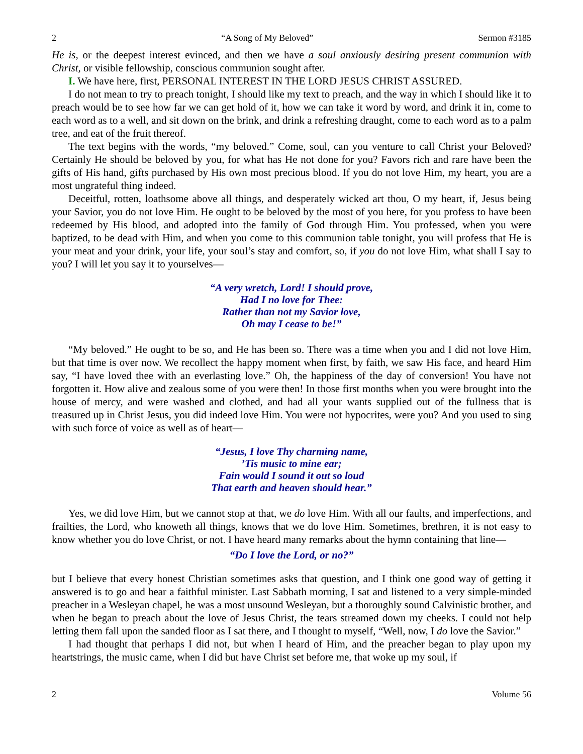2 “A Song of My Beloved” Sermon #3185
He is, or the deepest interest evinced, and then we have a soul anxiously desiring present communion with Christ, or visible fellowship, conscious communion sought after.
I. We have here, first, PERSONAL INTEREST IN THE LORD JESUS CHRIST ASSURED.
I do not mean to try to preach tonight, I should like my text to preach, and the way in which I should like it to preach would be to see how far we can get hold of it, how we can take it word by word, and drink it in, come to each word as to a well, and sit down on the brink, and drink a refreshing draught, come to each word as to a palm tree, and eat of the fruit thereof.
The text begins with the words, “my beloved.” Come, soul, can you venture to call Christ your Beloved? Certainly He should be beloved by you, for what has He not done for you? Favors rich and rare have been the gifts of His hand, gifts purchased by His own most precious blood. If you do not love Him, my heart, you are a most ungrateful thing indeed.
Deceitful, rotten, loathsome above all things, and desperately wicked art thou, O my heart, if, Jesus being your Savior, you do not love Him. He ought to be beloved by the most of you here, for you profess to have been redeemed by His blood, and adopted into the family of God through Him. You professed, when you were baptized, to be dead with Him, and when you come to this communion table tonight, you will profess that He is your meat and your drink, your life, your soul’s stay and comfort, so, if you do not love Him, what shall I say to you? I will let you say it to yourselves—
“A very wretch, Lord! I should prove,
Had I no love for Thee:
Rather than not my Savior love,
Oh may I cease to be!”
“My beloved.” He ought to be so, and He has been so. There was a time when you and I did not love Him, but that time is over now. We recollect the happy moment when first, by faith, we saw His face, and heard Him say, “I have loved thee with an everlasting love.” Oh, the happiness of the day of conversion! You have not forgotten it. How alive and zealous some of you were then! In those first months when you were brought into the house of mercy, and were washed and clothed, and had all your wants supplied out of the fullness that is treasured up in Christ Jesus, you did indeed love Him. You were not hypocrites, were you? And you used to sing with such force of voice as well as of heart—
“Jesus, I love Thy charming name,
’Tis music to mine ear;
Fain would I sound it out so loud
That earth and heaven should hear.”
Yes, we did love Him, but we cannot stop at that, we do love Him. With all our faults, and imperfections, and frailties, the Lord, who knoweth all things, knows that we do love Him. Sometimes, brethren, it is not easy to know whether you do love Christ, or not. I have heard many remarks about the hymn containing that line—
“Do I love the Lord, or no?”
but I believe that every honest Christian sometimes asks that question, and I think one good way of getting it answered is to go and hear a faithful minister. Last Sabbath morning, I sat and listened to a very simple-minded preacher in a Wesleyan chapel, he was a most unsound Wesleyan, but a thoroughly sound Calvinistic brother, and when he began to preach about the love of Jesus Christ, the tears streamed down my cheeks. I could not help letting them fall upon the sanded floor as I sat there, and I thought to myself, “Well, now, I do love the Savior.”
I had thought that perhaps I did not, but when I heard of Him, and the preacher began to play upon my heartstrings, the music came, when I did but have Christ set before me, that woke up my soul, if
2 Volume 56